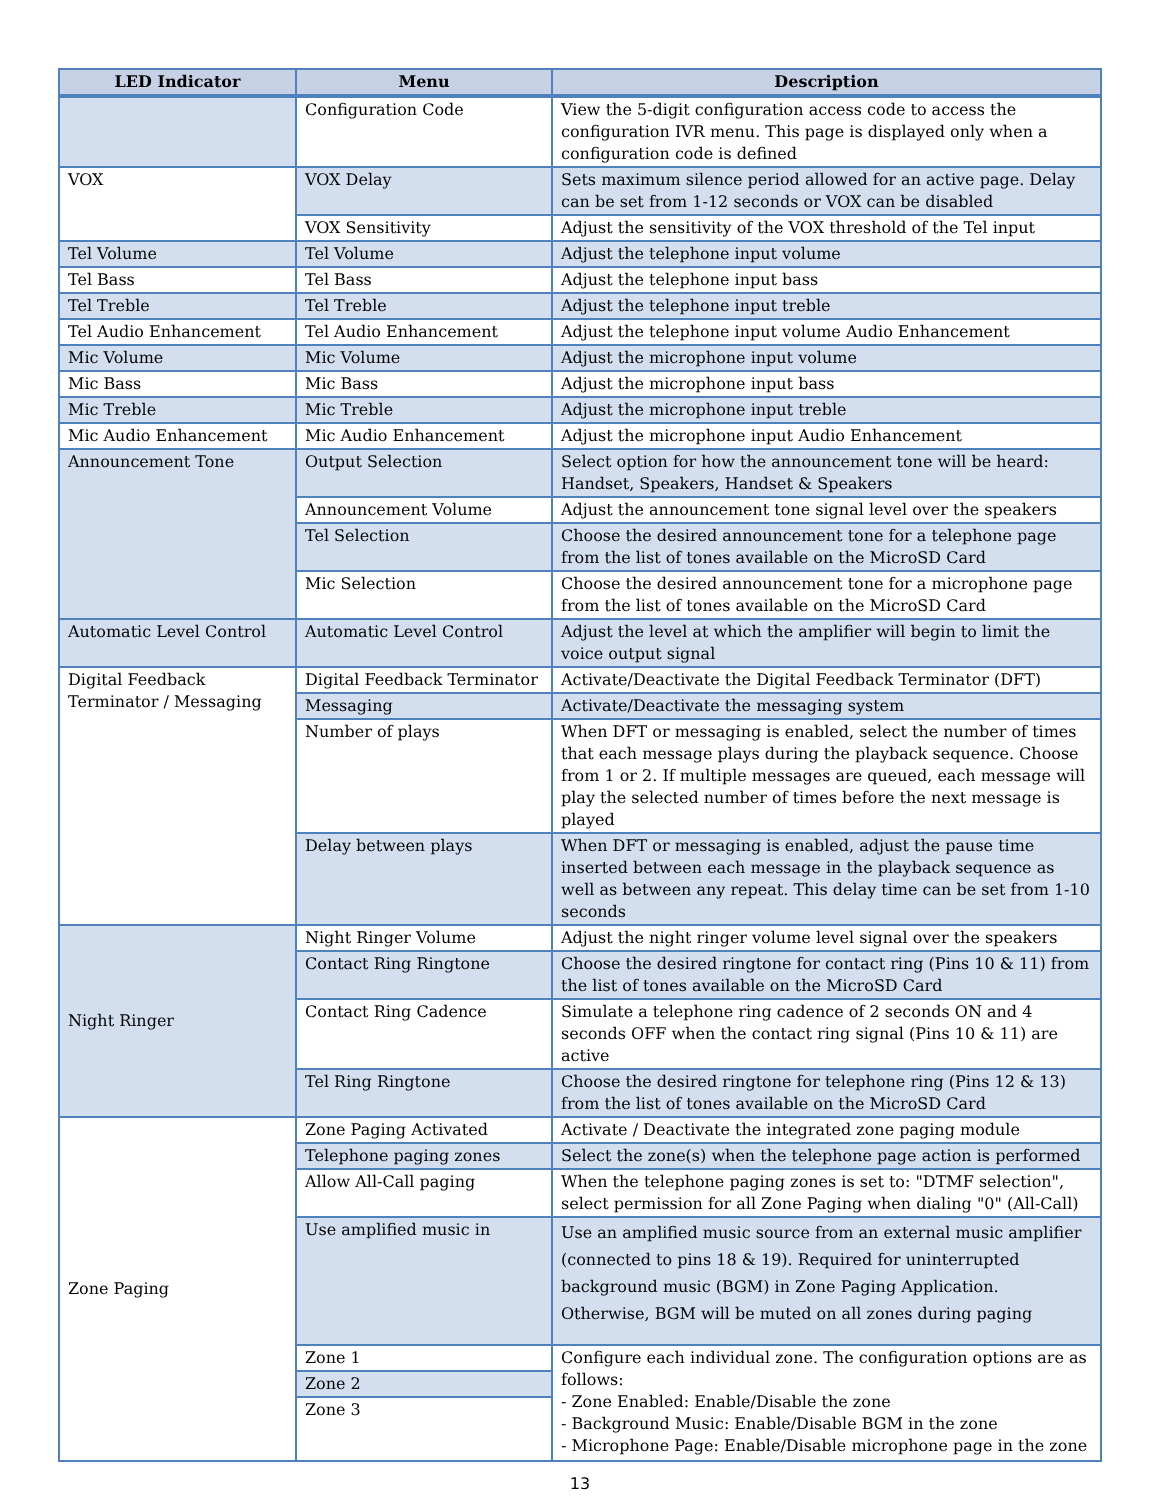| LED Indicator | Menu | Description |
| --- | --- | --- |
| | Configuration Code | View the 5-digit configuration access code to access the configuration IVR menu. This page is displayed only when a configuration code is defined |
| VOX | VOX Delay | Sets maximum silence period allowed for an active page. Delay can be set from 1-12 seconds or VOX can be disabled |
| | VOX Sensitivity | Adjust the sensitivity of the VOX threshold of the Tel input |
| Tel Volume | Tel Volume | Adjust the telephone input volume |
| Tel Bass | Tel Bass | Adjust the telephone input bass |
| Tel Treble | Tel Treble | Adjust the telephone input treble |
| Tel Audio Enhancement | Tel Audio Enhancement | Adjust the telephone input volume Audio Enhancement |
| Mic Volume | Mic Volume | Adjust the microphone input volume |
| Mic Bass | Mic Bass | Adjust the microphone input bass |
| Mic Treble | Mic Treble | Adjust the microphone input treble |
| Mic Audio Enhancement | Mic Audio Enhancement | Adjust the microphone input Audio Enhancement |
| Announcement Tone | Output Selection | Select option for how the announcement tone will be heard: Handset, Speakers, Handset & Speakers |
| | Announcement Volume | Adjust the announcement tone signal level over the speakers |
| | Tel Selection | Choose the desired announcement tone for a telephone page from the list of tones available on the MicroSD Card |
| | Mic Selection | Choose the desired announcement tone for a microphone page from the list of tones available on the MicroSD Card |
| Automatic Level Control | Automatic Level Control | Adjust the level at which the amplifier will begin to limit the voice output signal |
| Digital Feedback Terminator / Messaging | Digital Feedback Terminator | Activate/Deactivate the Digital Feedback Terminator (DFT) |
| | Messaging | Activate/Deactivate the messaging system |
| | Number of plays | When DFT or messaging is enabled, select the number of times that each message plays during the playback sequence. Choose from 1 or 2. If multiple messages are queued, each message will play the selected number of times before the next message is played |
| | Delay between plays | When DFT or messaging is enabled, adjust the pause time inserted between each message in the playback sequence as well as between any repeat. This delay time can be set from 1-10 seconds |
| Night Ringer | Night Ringer Volume | Adjust the night ringer volume level signal over the speakers |
| | Contact Ring Ringtone | Choose the desired ringtone for contact ring (Pins 10 & 11) from the list of tones available on the MicroSD Card |
| | Contact Ring Cadence | Simulate a telephone ring cadence of 2 seconds ON and 4 seconds OFF when the contact ring signal (Pins 10 & 11) are active |
| | Tel Ring Ringtone | Choose the desired ringtone for telephone ring (Pins 12 & 13) from the list of tones available on the MicroSD Card |
| Zone Paging | Zone Paging Activated | Activate / Deactivate the integrated zone paging module |
| | Telephone paging zones | Select the zone(s) when the telephone page action is performed |
| | Allow All-Call paging | When the telephone paging zones is set to: "DTMF selection", select permission for all Zone Paging when dialing "0" (All-Call) |
| | Use amplified music in | Use an amplified music source from an external music amplifier (connected to pins 18 & 19). Required for uninterrupted background music (BGM) in Zone Paging Application. Otherwise, BGM will be muted on all zones during paging |
| | Zone 1 | Configure each individual zone. The configuration options are as follows: - Zone Enabled: Enable/Disable the zone - Background Music: Enable/Disable BGM in the zone - Microphone Page: Enable/Disable microphone page in the zone |
| | Zone 2 | |
| | Zone 3 | |
13